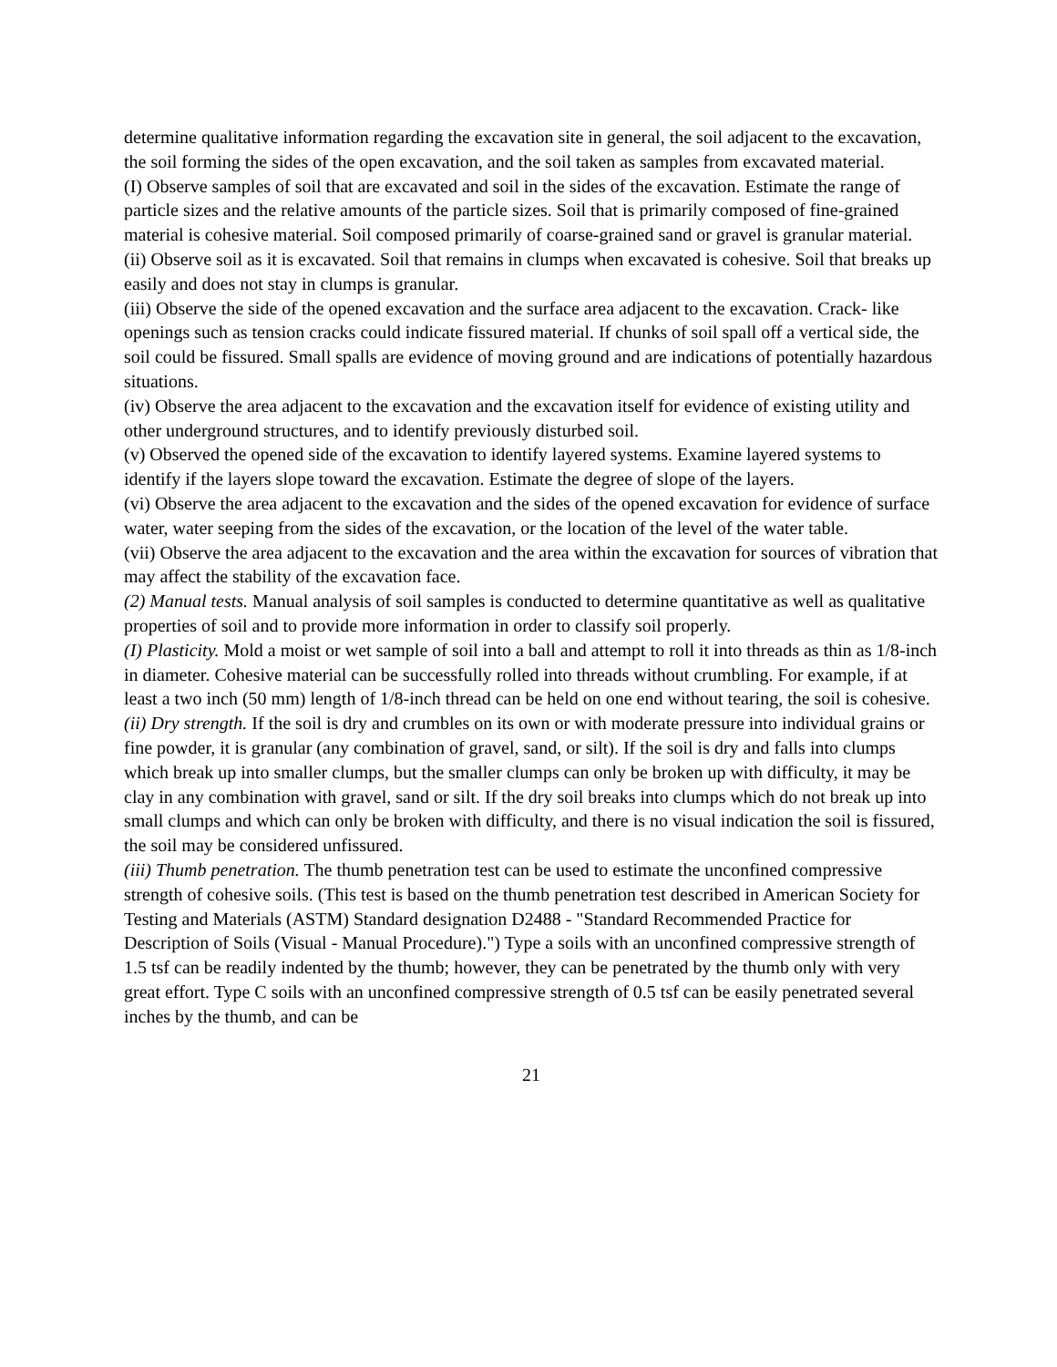determine qualitative information regarding the excavation site in general, the soil adjacent to the excavation, the soil forming the sides of the open excavation, and the soil taken as samples from excavated material.
(I) Observe samples of soil that are excavated and soil in the sides of the excavation. Estimate the range of particle sizes and the relative amounts of the particle sizes. Soil that is primarily composed of fine-grained material is cohesive material. Soil composed primarily of coarse-grained sand or gravel is granular material.
(ii) Observe soil as it is excavated. Soil that remains in clumps when excavated is cohesive. Soil that breaks up easily and does not stay in clumps is granular.
(iii) Observe the side of the opened excavation and the surface area adjacent to the excavation. Crack- like openings such as tension cracks could indicate fissured material. If chunks of soil spall off a vertical side, the soil could be fissured. Small spalls are evidence of moving ground and are indications of potentially hazardous situations.
(iv) Observe the area adjacent to the excavation and the excavation itself for evidence of existing utility and other underground structures, and to identify previously disturbed soil.
(v) Observed the opened side of the excavation to identify layered systems. Examine layered systems to identify if the layers slope toward the excavation. Estimate the degree of slope of the layers.
(vi) Observe the area adjacent to the excavation and the sides of the opened excavation for evidence of surface water, water seeping from the sides of the excavation, or the location of the level of the water table.
(vii) Observe the area adjacent to the excavation and the area within the excavation for sources of vibration that may affect the stability of the excavation face.
(2) Manual tests. Manual analysis of soil samples is conducted to determine quantitative as well as qualitative properties of soil and to provide more information in order to classify soil properly.
(I) Plasticity. Mold a moist or wet sample of soil into a ball and attempt to roll it into threads as thin as 1/8-inch in diameter. Cohesive material can be successfully rolled into threads without crumbling. For example, if at least a two inch (50 mm) length of 1/8-inch thread can be held on one end without tearing, the soil is cohesive.
(ii) Dry strength. If the soil is dry and crumbles on its own or with moderate pressure into individual grains or fine powder, it is granular (any combination of gravel, sand, or silt). If the soil is dry and falls into clumps which break up into smaller clumps, but the smaller clumps can only be broken up with difficulty, it may be clay in any combination with gravel, sand or silt. If the dry soil breaks into clumps which do not break up into small clumps and which can only be broken with difficulty, and there is no visual indication the soil is fissured, the soil may be considered unfissured.
(iii) Thumb penetration. The thumb penetration test can be used to estimate the unconfined compressive strength of cohesive soils. (This test is based on the thumb penetration test described in American Society for Testing and Materials (ASTM) Standard designation D2488 - "Standard Recommended Practice for Description of Soils (Visual - Manual Procedure).") Type a soils with an unconfined compressive strength of 1.5 tsf can be readily indented by the thumb; however, they can be penetrated by the thumb only with very great effort. Type C soils with an unconfined compressive strength of 0.5 tsf can be easily penetrated several inches by the thumb, and can be
21